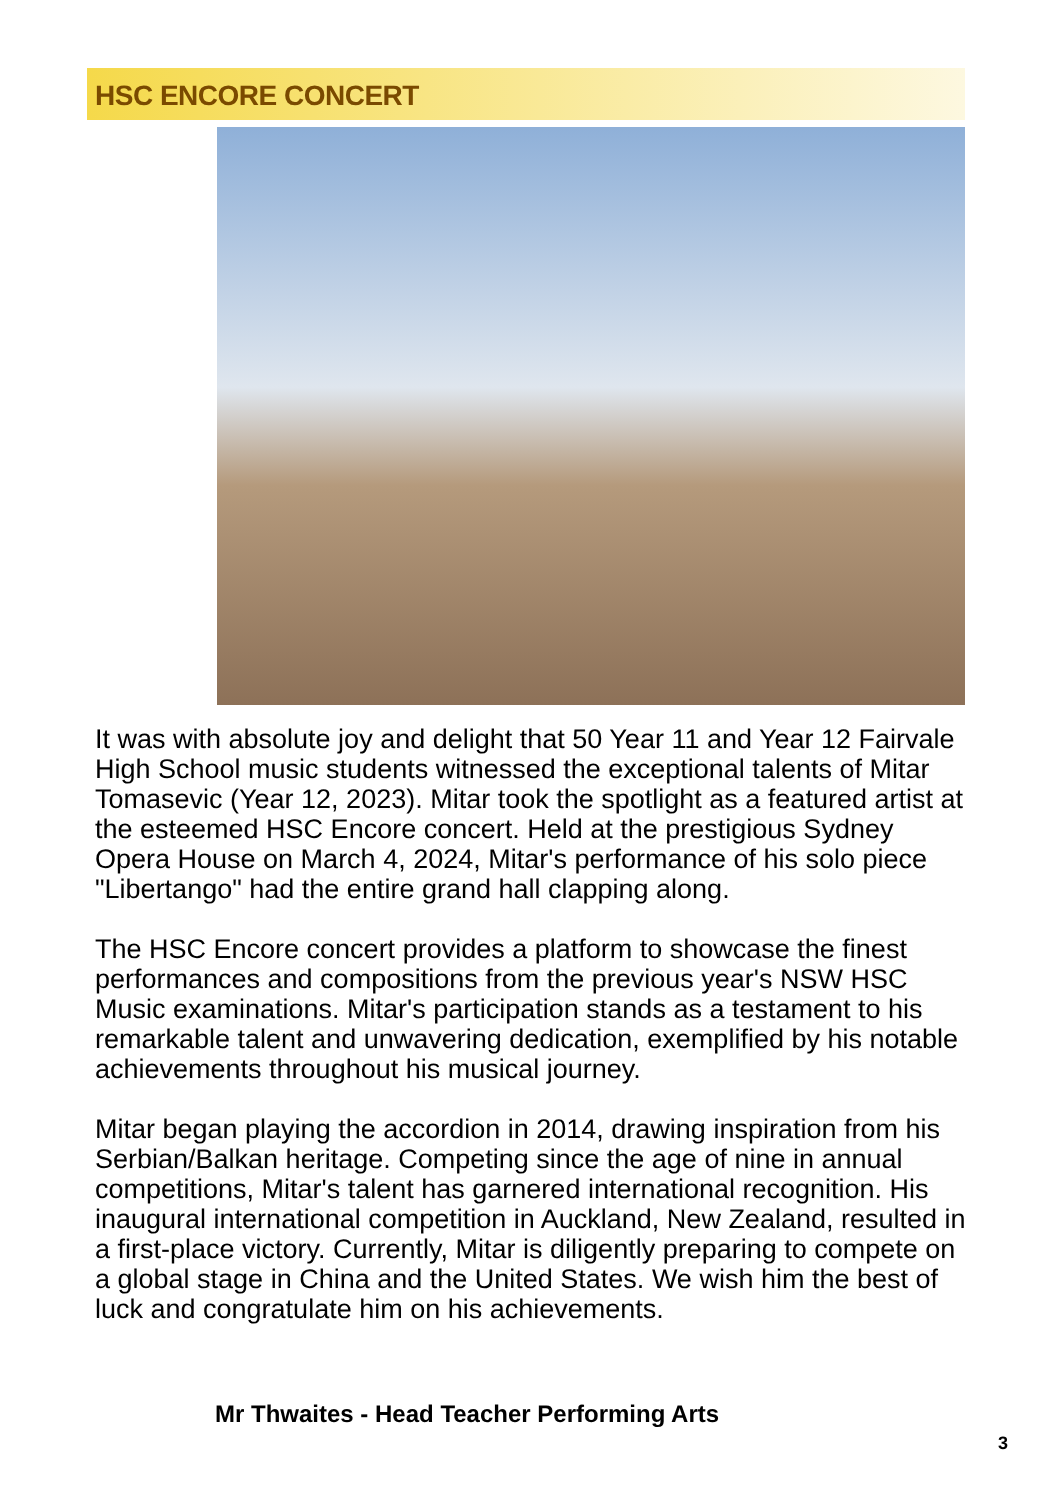HSC ENCORE CONCERT
It was with absolute joy and delight that 50 Year 11 and Year 12 Fairvale High School music students witnessed the exceptional talents of Mitar Tomasevic (Year 12, 2023). Mitar took the spotlight as a featured artist at the esteemed HSC Encore concert. Held at the prestigious Sydney Opera House on March 4, 2024, Mitar's performance of his solo piece "Libertango" had the entire grand hall clapping along.
The HSC Encore concert provides a platform to showcase the finest performances and compositions from the previous year's NSW HSC Music examinations. Mitar's participation stands as a testament to his remarkable talent and unwavering dedication, exemplified by his notable achievements throughout his musical journey.
Mitar began playing the accordion in 2014, drawing inspiration from his Serbian/Balkan heritage. Competing since the age of nine in annual competitions, Mitar's talent has garnered international recognition. His inaugural international competition in Auckland, New Zealand, resulted in a first-place victory. Currently, Mitar is diligently preparing to compete on a global stage in China and the United States. We wish him the best of luck and congratulate him on his achievements.
Mr Thwaites - Head Teacher Performing Arts
3